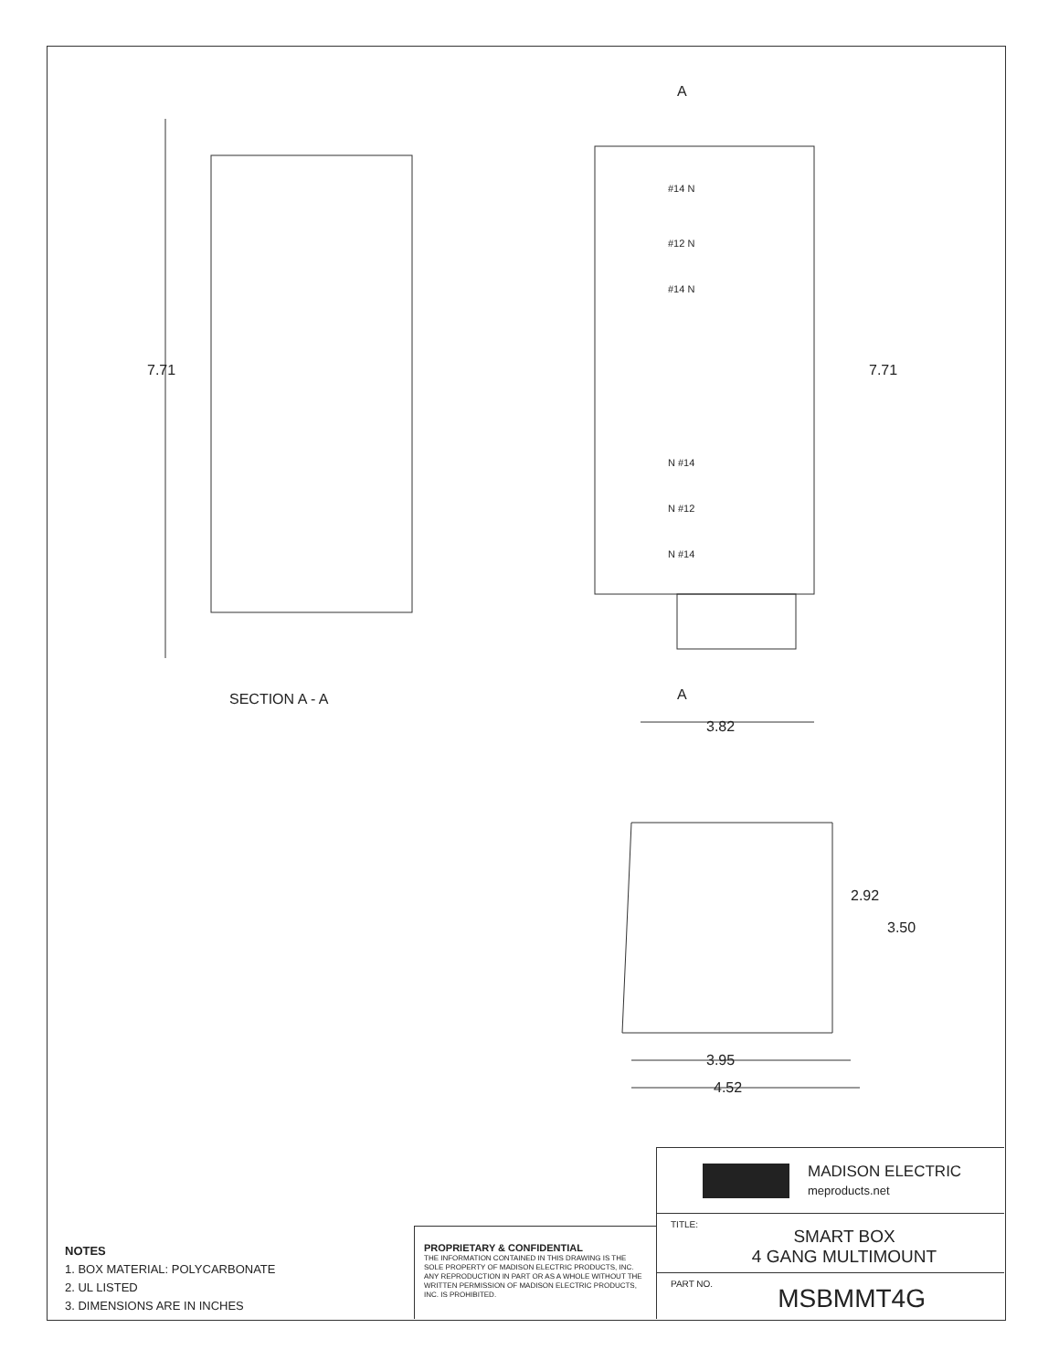7.71
SECTION A - A
A
A
7.71
3.82
2.92
3.50
3.95
4.52
#14 N
#12 N
#14 N
N #14
N #12
N #14
NOTES
1. BOX MATERIAL: POLYCARBONATE
2. UL LISTED
3. DIMENSIONS ARE IN INCHES
PROPRIETARY & CONFIDENTIAL
THE INFORMATION CONTAINED IN THIS DRAWING IS THE SOLE PROPERTY OF MADISON ELECTRIC PRODUCTS, INC. ANY REPRODUCTION IN PART OR AS A WHOLE WITHOUT THE WRITTEN PERMISSION OF MADISON ELECTRIC PRODUCTS, INC. IS PROHIBITED.
MADISON ELECTRIC
meproducts.net
TITLE:
SMART BOX
4 GANG MULTIMOUNT
PART NO.
MSBMMT4G